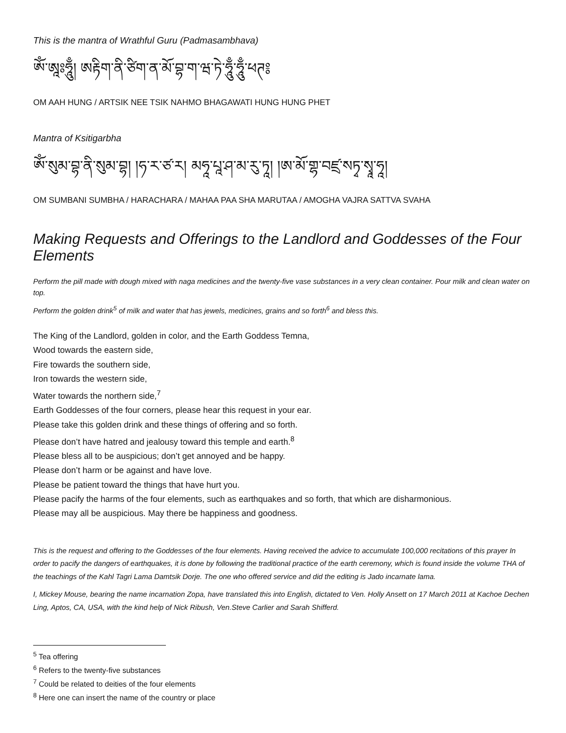This is the mantra of Wrathful Guru (Padmasambhava)
ཨོཾ་ཨཱཿཧཱུྃ། ཨརྟིག་ནི་ཙིག་ན་མོ་བྷ་ག་ཝ་ཏེ་ཧཱུྃ་ཧཱུྃ་ཕཊ༔
OM AAH HUNG / ARTSIK NEE TSIK NAHMO BHAGAWATI HUNG HUNG PHET
Mantra of Ksitigarbha
ཨོཾ་སུམ་བྷ་ནི་སུམ་བྷ། །ཧ་ར་ཙ་ར། མཧཱ་པཱ་ཤ་མ་རུ་ཏཱ། །ཨ་མོ་གྷ་བཛྲ་སཏྭ་སྭཱ་ཧཱ།
OM SUMBANI SUMBHA / HARACHARA / MAHAA PAA SHA MARUTAA / AMOGHA VAJRA SATTVA SVAHA
Making Requests and Offerings to the Landlord and Goddesses of the Four Elements
Perform the pill made with dough mixed with naga medicines and the twenty-five vase substances in a very clean container. Pour milk and clean water on top.
Perform the golden drink<sup>5</sup> of milk and water that has jewels, medicines, grains and so forth<sup>6</sup> and bless this.
The King of the Landlord, golden in color, and the Earth Goddess Temna,
Wood towards the eastern side,
Fire towards the southern side,
Iron towards the western side,
Water towards the northern side,<sup>7</sup>
Earth Goddesses of the four corners, please hear this request in your ear.
Please take this golden drink and these things of offering and so forth.
Please don’t have hatred and jealousy toward this temple and earth.<sup>8</sup>
Please bless all to be auspicious; don’t get annoyed and be happy.
Please don’t harm or be against and have love.
Please be patient toward the things that have hurt you.
Please pacify the harms of the four elements, such as earthquakes and so forth, that which are disharmonious.
Please may all be auspicious. May there be happiness and goodness.
This is the request and offering to the Goddesses of the four elements. Having received the advice to accumulate 100,000 recitations of this prayer In order to pacify the dangers of earthquakes, it is done by following the traditional practice of the earth ceremony, which is found inside the volume THA of the teachings of the Kahl Tagri Lama Damtsik Dorje. The one who offered service and did the editing is Jado incarnate lama.
I, Mickey Mouse, bearing the name incarnation Zopa, have translated this into English, dictated to Ven. Holly Ansett on 17 March 2011 at Kachoe Dechen Ling, Aptos, CA, USA, with the kind help of Nick Ribush, Ven.Steve Carlier and Sarah Shifferd.
<sup>5</sup> Tea offering
<sup>6</sup> Refers to the twenty-five substances
<sup>7</sup> Could be related to deities of the four elements
<sup>8</sup> Here one can insert the name of the country or place